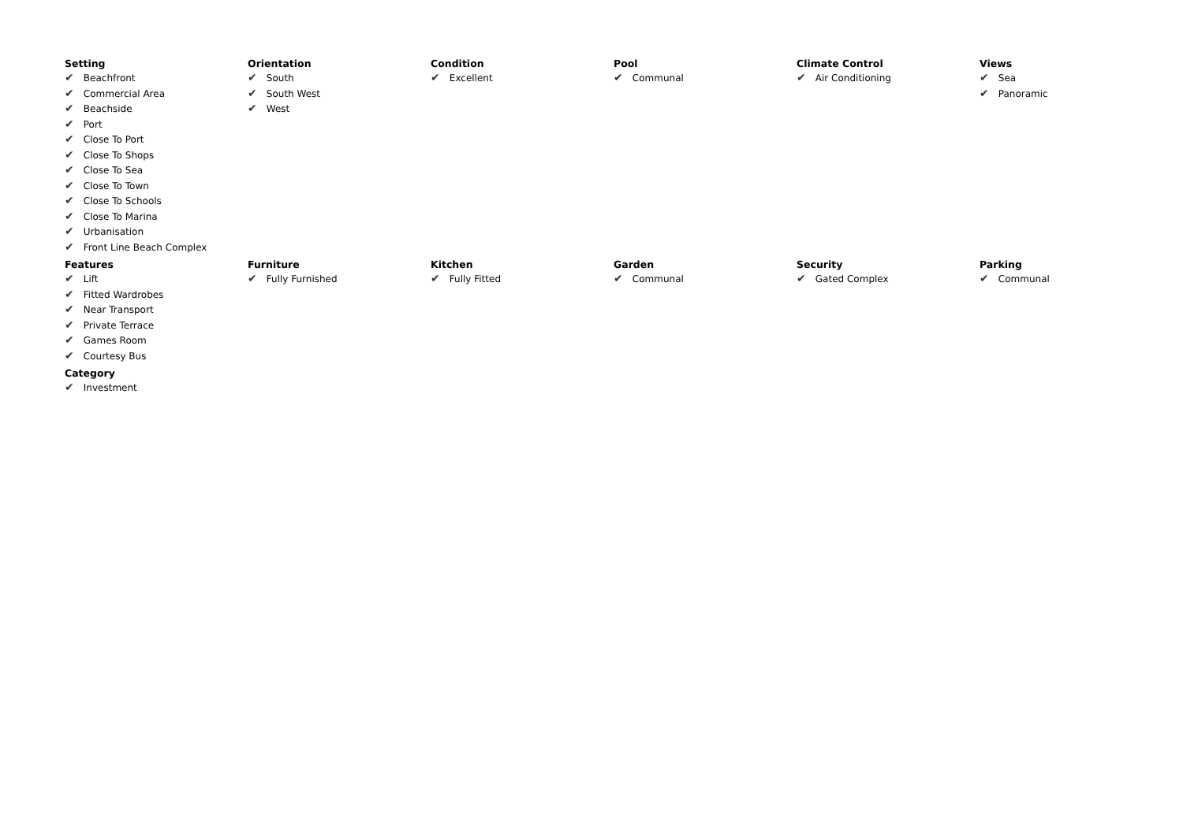Setting
✔ Beachfront
✔ Commercial Area
✔ Beachside
✔ Port
✔ Close To Port
✔ Close To Shops
✔ Close To Sea
✔ Close To Town
✔ Close To Schools
✔ Close To Marina
✔ Urbanisation
✔ Front Line Beach Complex
Orientation
✔ South
✔ South West
✔ West
Condition
✔ Excellent
Pool
✔ Communal
Climate Control
✔ Air Conditioning
Views
✔ Sea
✔ Panoramic
Features
✔ Lift
✔ Fitted Wardrobes
✔ Near Transport
✔ Private Terrace
✔ Games Room
✔ Courtesy Bus
Furniture
✔ Fully Furnished
Kitchen
✔ Fully Fitted
Garden
✔ Communal
Security
✔ Gated Complex
Parking
✔ Communal
Category
✔ Investment